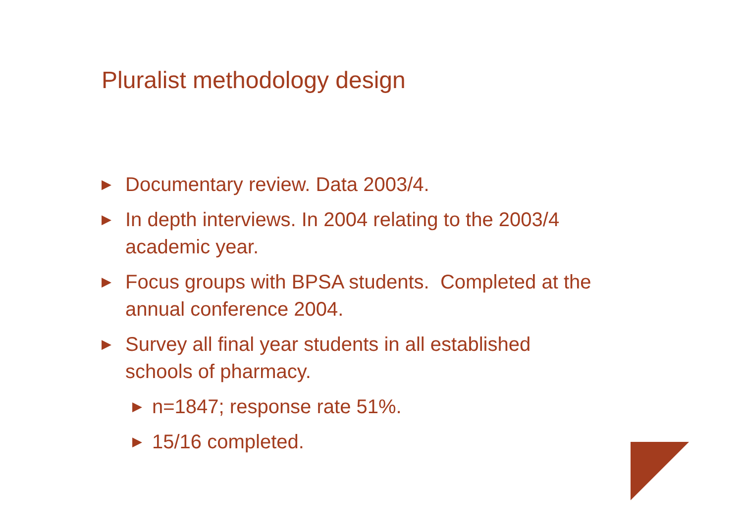Pluralist methodology design
▶ Documentary review. Data 2003/4.
▶ In depth interviews. In 2004 relating to the 2003/4 academic year.
▶ Focus groups with BPSA students. Completed at the annual conference 2004.
▶ Survey all final year students in all established schools of pharmacy.
▶ n=1847; response rate 51%.
▶ 15/16 completed.